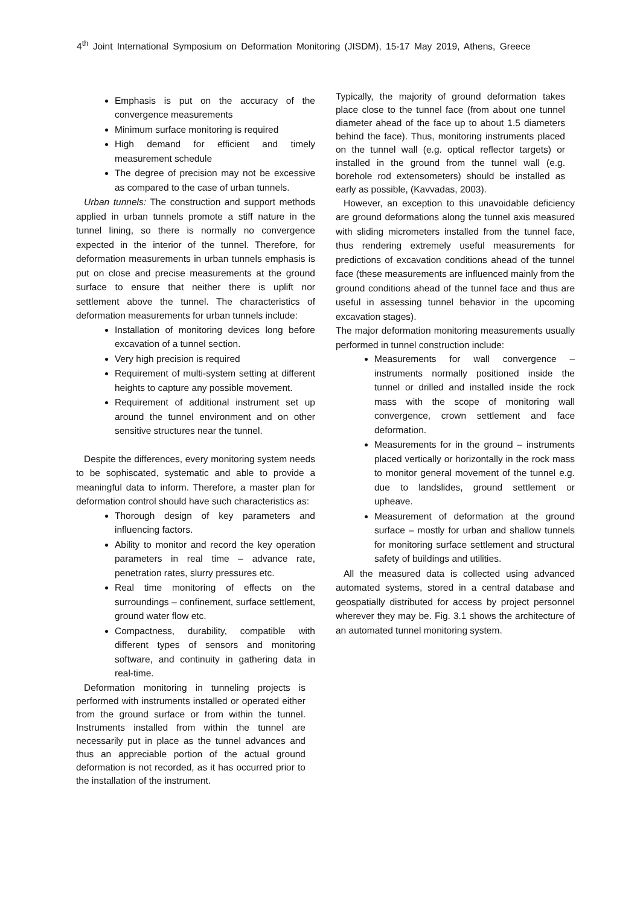4<sup>th</sup> Joint International Symposium on Deformation Monitoring (JISDM), 15-17 May 2019, Athens, Greece
Emphasis is put on the accuracy of the convergence measurements
Minimum surface monitoring is required
High demand for efficient and timely measurement schedule
The degree of precision may not be excessive as compared to the case of urban tunnels.
Urban tunnels: The construction and support methods applied in urban tunnels promote a stiff nature in the tunnel lining, so there is normally no convergence expected in the interior of the tunnel. Therefore, for deformation measurements in urban tunnels emphasis is put on close and precise measurements at the ground surface to ensure that neither there is uplift nor settlement above the tunnel. The characteristics of deformation measurements for urban tunnels include:
Installation of monitoring devices long before excavation of a tunnel section.
Very high precision is required
Requirement of multi-system setting at different heights to capture any possible movement.
Requirement of additional instrument set up around the tunnel environment and on other sensitive structures near the tunnel.
Despite the differences, every monitoring system needs to be sophiscated, systematic and able to provide a meaningful data to inform. Therefore, a master plan for deformation control should have such characteristics as:
Thorough design of key parameters and influencing factors.
Ability to monitor and record the key operation parameters in real time – advance rate, penetration rates, slurry pressures etc.
Real time monitoring of effects on the surroundings – confinement, surface settlement, ground water flow etc.
Compactness, durability, compatible with different types of sensors and monitoring software, and continuity in gathering data in real-time.
Deformation monitoring in tunneling projects is performed with instruments installed or operated either from the ground surface or from within the tunnel. Instruments installed from within the tunnel are necessarily put in place as the tunnel advances and thus an appreciable portion of the actual ground deformation is not recorded, as it has occurred prior to the installation of the instrument.
Typically, the majority of ground deformation takes place close to the tunnel face (from about one tunnel diameter ahead of the face up to about 1.5 diameters behind the face). Thus, monitoring instruments placed on the tunnel wall (e.g. optical reflector targets) or installed in the ground from the tunnel wall (e.g. borehole rod extensometers) should be installed as early as possible, (Kavvadas, 2003).
However, an exception to this unavoidable deficiency are ground deformations along the tunnel axis measured with sliding micrometers installed from the tunnel face, thus rendering extremely useful measurements for predictions of excavation conditions ahead of the tunnel face (these measurements are influenced mainly from the ground conditions ahead of the tunnel face and thus are useful in assessing tunnel behavior in the upcoming excavation stages).
The major deformation monitoring measurements usually performed in tunnel construction include:
Measurements for wall convergence – instruments normally positioned inside the tunnel or drilled and installed inside the rock mass with the scope of monitoring wall convergence, crown settlement and face deformation.
Measurements for in the ground – instruments placed vertically or horizontally in the rock mass to monitor general movement of the tunnel e.g. due to landslides, ground settlement or upheave.
Measurement of deformation at the ground surface – mostly for urban and shallow tunnels for monitoring surface settlement and structural safety of buildings and utilities.
All the measured data is collected using advanced automated systems, stored in a central database and geospatially distributed for access by project personnel wherever they may be. Fig. 3.1 shows the architecture of an automated tunnel monitoring system.